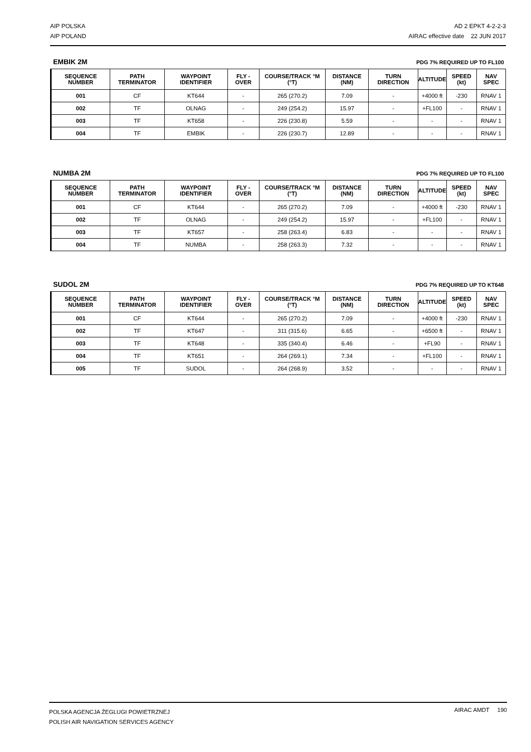AIP POLSKA
AIP POLAND
AD 2 EPKT 4-2-2-3
AIRAC effective date 22 JUN 2017
EMBIK 2M PDG 7% REQUIRED UP TO FL100
| SEQUENCE NUMBER | PATH TERMINATOR | WAYPOINT IDENTIFIER | FLY - OVER | COURSE/TRACK °M (°T) | DISTANCE (NM) | TURN DIRECTION | ALTITUDE | SPEED (kt) | NAV SPEC |
| --- | --- | --- | --- | --- | --- | --- | --- | --- | --- |
| 001 | CF | KT644 | - | 265 (270.2) | 7.09 | - | +4000 ft | -230 | RNAV 1 |
| 002 | TF | OLNAG | - | 249 (254.2) | 15.97 | - | +FL100 | - | RNAV 1 |
| 003 | TF | KT658 | - | 226 (230.8) | 5.59 | - | - | - | RNAV 1 |
| 004 | TF | EMBIK | - | 226 (230.7) | 12.89 | - | - | - | RNAV 1 |
NUMBA 2M PDG 7% REQUIRED UP TO FL100
| SEQUENCE NUMBER | PATH TERMINATOR | WAYPOINT IDENTIFIER | FLY - OVER | COURSE/TRACK °M (°T) | DISTANCE (NM) | TURN DIRECTION | ALTITUDE | SPEED (kt) | NAV SPEC |
| --- | --- | --- | --- | --- | --- | --- | --- | --- | --- |
| 001 | CF | KT644 | - | 265 (270.2) | 7.09 | - | +4000 ft | -230 | RNAV 1 |
| 002 | TF | OLNAG | - | 249 (254.2) | 15.97 | - | +FL100 | - | RNAV 1 |
| 003 | TF | KT657 | - | 258 (263.4) | 6.83 | - | - | - | RNAV 1 |
| 004 | TF | NUMBA | - | 258 (263.3) | 7.32 | - | - | - | RNAV 1 |
SUDOL 2M PDG 7% REQUIRED UP TO KT648
| SEQUENCE NUMBER | PATH TERMINATOR | WAYPOINT IDENTIFIER | FLY - OVER | COURSE/TRACK °M (°T) | DISTANCE (NM) | TURN DIRECTION | ALTITUDE | SPEED (kt) | NAV SPEC |
| --- | --- | --- | --- | --- | --- | --- | --- | --- | --- |
| 001 | CF | KT644 | - | 265 (270.2) | 7.09 | - | +4000 ft | -230 | RNAV 1 |
| 002 | TF | KT647 | - | 311 (315.6) | 6.65 | - | +6500 ft | - | RNAV 1 |
| 003 | TF | KT648 | - | 335 (340.4) | 6.46 | - | +FL90 | - | RNAV 1 |
| 004 | TF | KT651 | - | 264 (269.1) | 7.34 | - | +FL100 | - | RNAV 1 |
| 005 | TF | SUDOL | - | 264 (268.9) | 3.52 | - | - | - | RNAV 1 |
POLSKA AGENCJA ŻEGLUGI POWIETRZNEJ
POLISH AIR NAVIGATION SERVICES AGENCY
AIRAC AMDT 190